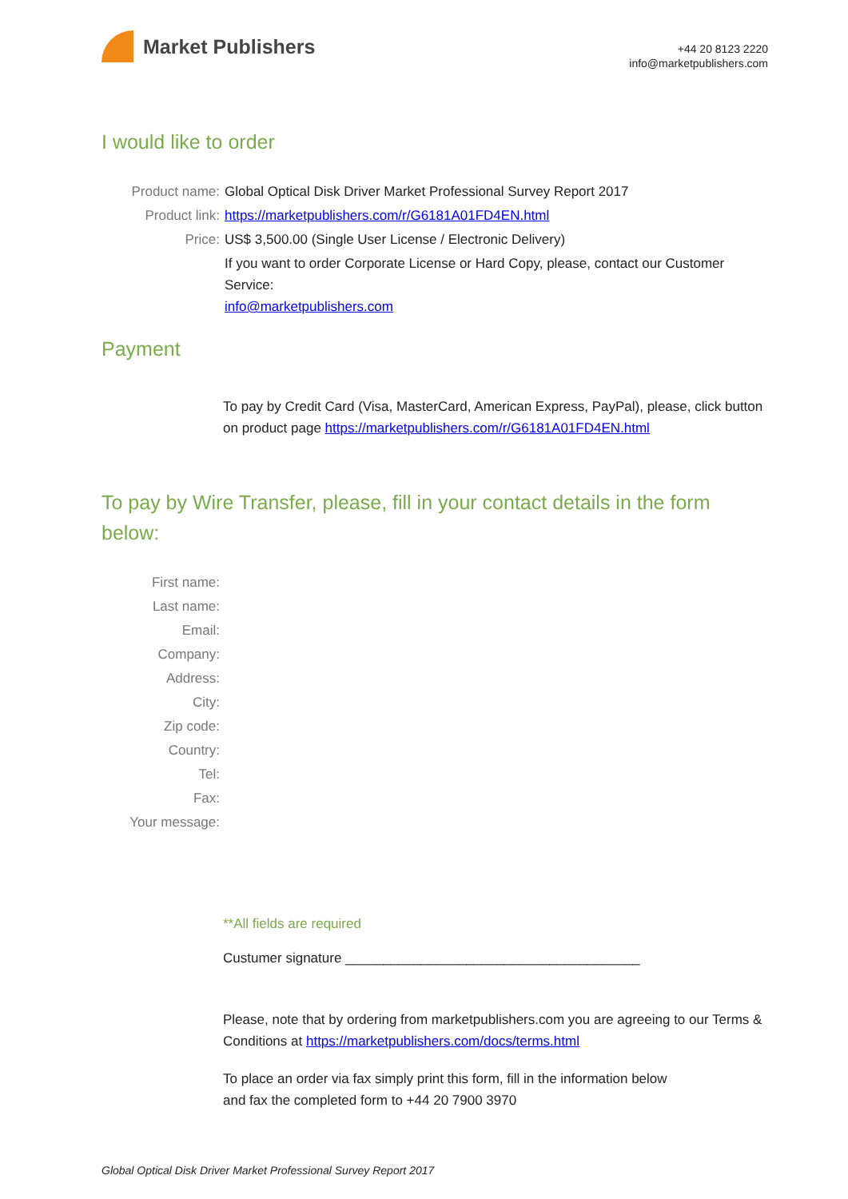Market Publishers
+44 20 8123 2220
info@marketpublishers.com
I would like to order
Product name: Global Optical Disk Driver Market Professional Survey Report 2017
Product link: https://marketpublishers.com/r/G6181A01FD4EN.html
Price: US$ 3,500.00 (Single User License / Electronic Delivery)
If you want to order Corporate License or Hard Copy, please, contact our Customer Service:
info@marketpublishers.com
Payment
To pay by Credit Card (Visa, MasterCard, American Express, PayPal), please, click button on product page https://marketpublishers.com/r/G6181A01FD4EN.html
To pay by Wire Transfer, please, fill in your contact details in the form below:
First name:
Last name:
Email:
Company:
Address:
City:
Zip code:
Country:
Tel:
Fax:
Your message:
**All fields are required
Custumer signature _______________________________________
Please, note that by ordering from marketpublishers.com you are agreeing to our Terms & Conditions at https://marketpublishers.com/docs/terms.html
To place an order via fax simply print this form, fill in the information below
and fax the completed form to +44 20 7900 3970
Global Optical Disk Driver Market Professional Survey Report 2017